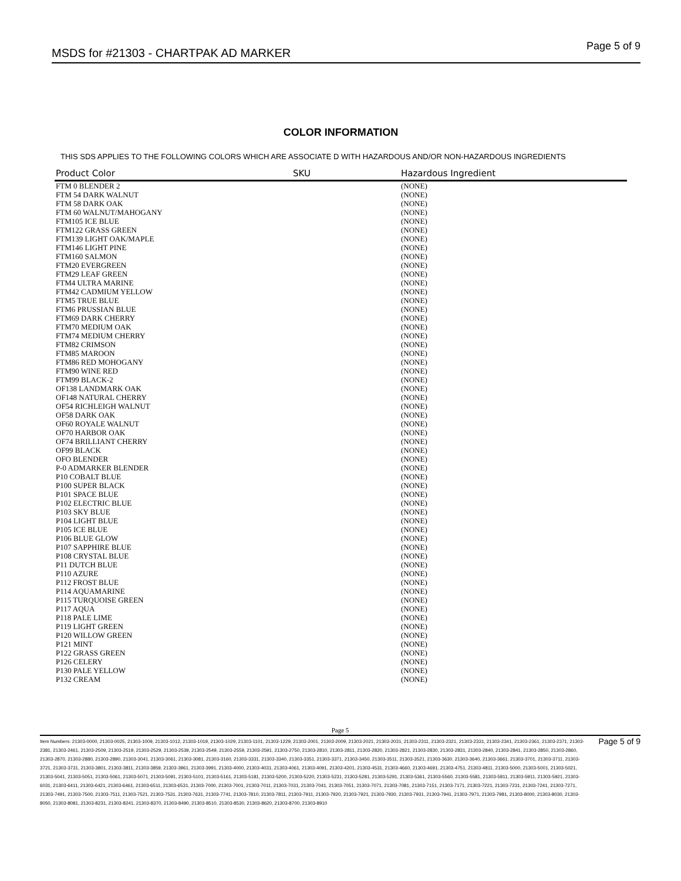MSDS for #21303 - CHARTPAK AD MARKER Page 5 of 9
COLOR INFORMATION
THIS SDS APPLIES TO THE FOLLOWING COLORS WHICH ARE ASSOCIATE D WITH HAZARDOUS AND/OR NON-HAZARDOUS INGREDIENTS
| Product Color | SKU | Hazardous Ingredient |
| --- | --- | --- |
| FTM 0 BLENDER 2 | | (NONE) |
| FTM 54 DARK WALNUT | | (NONE) |
| FTM 58 DARK OAK | | (NONE) |
| FTM 60 WALNUT/MAHOGANY | | (NONE) |
| FTM105 ICE BLUE | | (NONE) |
| FTM122 GRASS GREEN | | (NONE) |
| FTM139 LIGHT OAK/MAPLE | | (NONE) |
| FTM146 LIGHT PINE | | (NONE) |
| FTM160 SALMON | | (NONE) |
| FTM20 EVERGREEN | | (NONE) |
| FTM29 LEAF GREEN | | (NONE) |
| FTM4 ULTRA MARINE | | (NONE) |
| FTM42 CADMIUM YELLOW | | (NONE) |
| FTM5 TRUE BLUE | | (NONE) |
| FTM6 PRUSSIAN BLUE | | (NONE) |
| FTM69 DARK CHERRY | | (NONE) |
| FTM70 MEDIUM OAK | | (NONE) |
| FTM74 MEDIUM CHERRY | | (NONE) |
| FTM82 CRIMSON | | (NONE) |
| FTM85 MAROON | | (NONE) |
| FTM86 RED MOHOGANY | | (NONE) |
| FTM90 WINE RED | | (NONE) |
| FTM99 BLACK-2 | | (NONE) |
| OF138 LANDMARK OAK | | (NONE) |
| OF148 NATURAL CHERRY | | (NONE) |
| OF54 RICHLEIGH WALNUT | | (NONE) |
| OF58 DARK OAK | | (NONE) |
| OF60 ROYALE WALNUT | | (NONE) |
| OF70 HARBOR OAK | | (NONE) |
| OF74 BRILLIANT CHERRY | | (NONE) |
| OF99 BLACK | | (NONE) |
| OFO BLENDER | | (NONE) |
| P-0 ADMARKER BLENDER | | (NONE) |
| P10 COBALT BLUE | | (NONE) |
| P100 SUPER BLACK | | (NONE) |
| P101 SPACE BLUE | | (NONE) |
| P102 ELECTRIC BLUE | | (NONE) |
| P103 SKY BLUE | | (NONE) |
| P104 LIGHT BLUE | | (NONE) |
| P105 ICE BLUE | | (NONE) |
| P106 BLUE GLOW | | (NONE) |
| P107 SAPPHIRE BLUE | | (NONE) |
| P108 CRYSTAL BLUE | | (NONE) |
| P11 DUTCH BLUE | | (NONE) |
| P110 AZURE | | (NONE) |
| P112 FROST BLUE | | (NONE) |
| P114 AQUAMARINE | | (NONE) |
| P115 TURQUOISE GREEN | | (NONE) |
| P117 AQUA | | (NONE) |
| P118 PALE LIME | | (NONE) |
| P119 LIGHT GREEN | | (NONE) |
| P120 WILLOW GREEN | | (NONE) |
| P121 MINT | | (NONE) |
| P122 GRASS GREEN | | (NONE) |
| P126 CELERY | | (NONE) |
| P130 PALE YELLOW | | (NONE) |
| P132 CREAM | | (NONE) |
Page 5
Item Numbers: 21303-0000, 21303-0025, 21303-1009, 21303-1012, 21303-1019, 21303-1029, 21303-1101, 21303-1229, 21303-2001, 21303-2009, 21303-2021, 21303-2031, 21303-2311, 21303-2321, 21303-2331, 21303-2341, 21303-2361, 21303-2371, 21303-2381, 21303-2461, 21303-2509, 21303-2519, 21303-2529, 21303-2539, 21303-2549, 21303-2559, 21303-2591, 21303-2750, 21303-2810, 21303-2811, 21303-2820, 21303-2821, 21303-2830, 21303-2831, 21303-2840, 21303-2841, 21303-2850, 21303-2860, 21303-2870, 21303-2880, 21303-2890, 21303-3041, 21303-3061, 21303-3081, 21303-3160, 21303-3331, 21303-3340, 21303-3351, 21303-3371, 21303-3450, 21303-3511, 21303-3521, 21303-3630, 21303-3640, 21303-3661, 21303-3701, 21303-3711, 21303-3721, 21303-3731, 21303-3801, 21303-3811, 21303-3859, 21303-3961, 21303-3991, 21303-4000, 21303-4031, 21303-4061, 21303-4091, 21303-4201, 21303-4531, 21303-4660, 21303-4691, 21303-4751, 21303-4811, 21303-5000, 21303-5001, 21303-5021, 21303-5041, 21303-5051, 21303-5061, 21303-5071, 21303-5091, 21303-5101, 21303-5161, 21303-5181, 21303-5200, 21303-5220, 21303-5231, 21303-5281, 21303-5291, 21303-5361, 21303-5560, 21303-5581, 21303-5811, 21303-5911, 21303-5921, 21303-6031, 21303-6411, 21303-6421, 21303-6461, 21303-6511, 21303-6531, 21303-7000, 21303-7001, 21303-7011, 21303-7031, 21303-7041, 21303-7051, 21303-7071, 21303-7081, 21303-7151, 21303-7171, 21303-7221, 21303-7231, 21303-7241, 21303-7271, 21303-7491, 21303-7500, 21303-7511, 21303-7521, 21303-7531, 21303-7631, 21303-7741, 21303-7810, 21303-7811, 21303-7911, 21303-7920, 21303-7921, 21303-7930, 21303-7931, 21303-7941, 21303-7971, 21303-7981, 21303-8000, 21303-8030, 21303-8050, 21303-8081, 21303-8231, 21303-8241, 21303-8370, 21303-8490, 21303-8510, 21303-8530, 21303-8620, 21303-8700, 21303-8910
Page 5 of 9